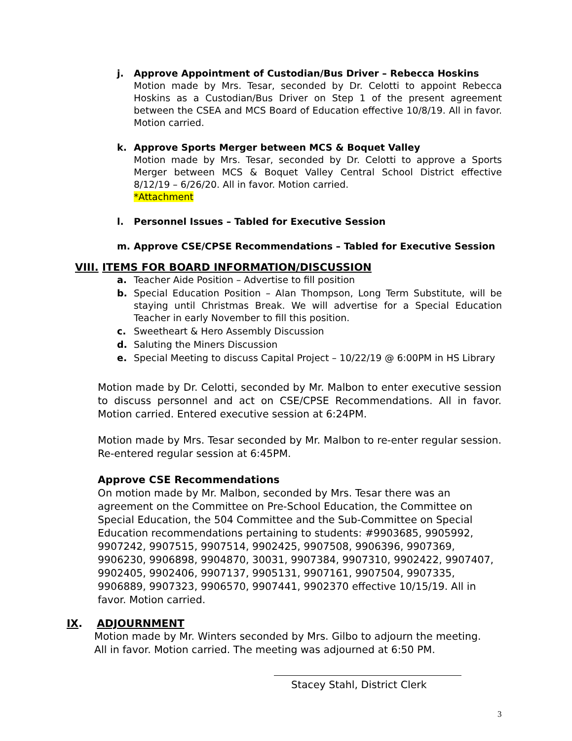j. Approve Appointment of Custodian/Bus Driver – Rebecca Hoskins
Motion made by Mrs. Tesar, seconded by Dr. Celotti to appoint Rebecca Hoskins as a Custodian/Bus Driver on Step 1 of the present agreement between the CSEA and MCS Board of Education effective 10/8/19. All in favor. Motion carried.
k. Approve Sports Merger between MCS & Boquet Valley
Motion made by Mrs. Tesar, seconded by Dr. Celotti to approve a Sports Merger between MCS & Boquet Valley Central School District effective 8/12/19 – 6/26/20. All in favor. Motion carried.
*Attachment
l. Personnel Issues – Tabled for Executive Session
m. Approve CSE/CPSE Recommendations – Tabled for Executive Session
VIII. ITEMS FOR BOARD INFORMATION/DISCUSSION
a. Teacher Aide Position – Advertise to fill position
b. Special Education Position – Alan Thompson, Long Term Substitute, will be staying until Christmas Break. We will advertise for a Special Education Teacher in early November to fill this position.
c. Sweetheart & Hero Assembly Discussion
d. Saluting the Miners Discussion
e. Special Meeting to discuss Capital Project – 10/22/19 @ 6:00PM in HS Library
Motion made by Dr. Celotti, seconded by Mr. Malbon to enter executive session to discuss personnel and act on CSE/CPSE Recommendations. All in favor. Motion carried. Entered executive session at 6:24PM.
Motion made by Mrs. Tesar seconded by Mr. Malbon to re-enter regular session. Re-entered regular session at 6:45PM.
Approve CSE Recommendations
On motion made by Mr. Malbon, seconded by Mrs. Tesar there was an agreement on the Committee on Pre-School Education, the Committee on Special Education, the 504 Committee and the Sub-Committee on Special Education recommendations pertaining to students: #9903685, 9905992, 9907242, 9907515, 9907514, 9902425, 9907508, 9906396, 9907369, 9906230, 9906898, 9904870, 30031, 9907384, 9907310, 9902422, 9907407, 9902405, 9902406, 9907137, 9905131, 9907161, 9907504, 9907335, 9906889, 9907323, 9906570, 9907441, 9902370 effective 10/15/19. All in favor. Motion carried.
IX. ADJOURNMENT
Motion made by Mr. Winters seconded by Mrs. Gilbo to adjourn the meeting. All in favor. Motion carried. The meeting was adjourned at 6:50 PM.
Stacey Stahl, District Clerk
3